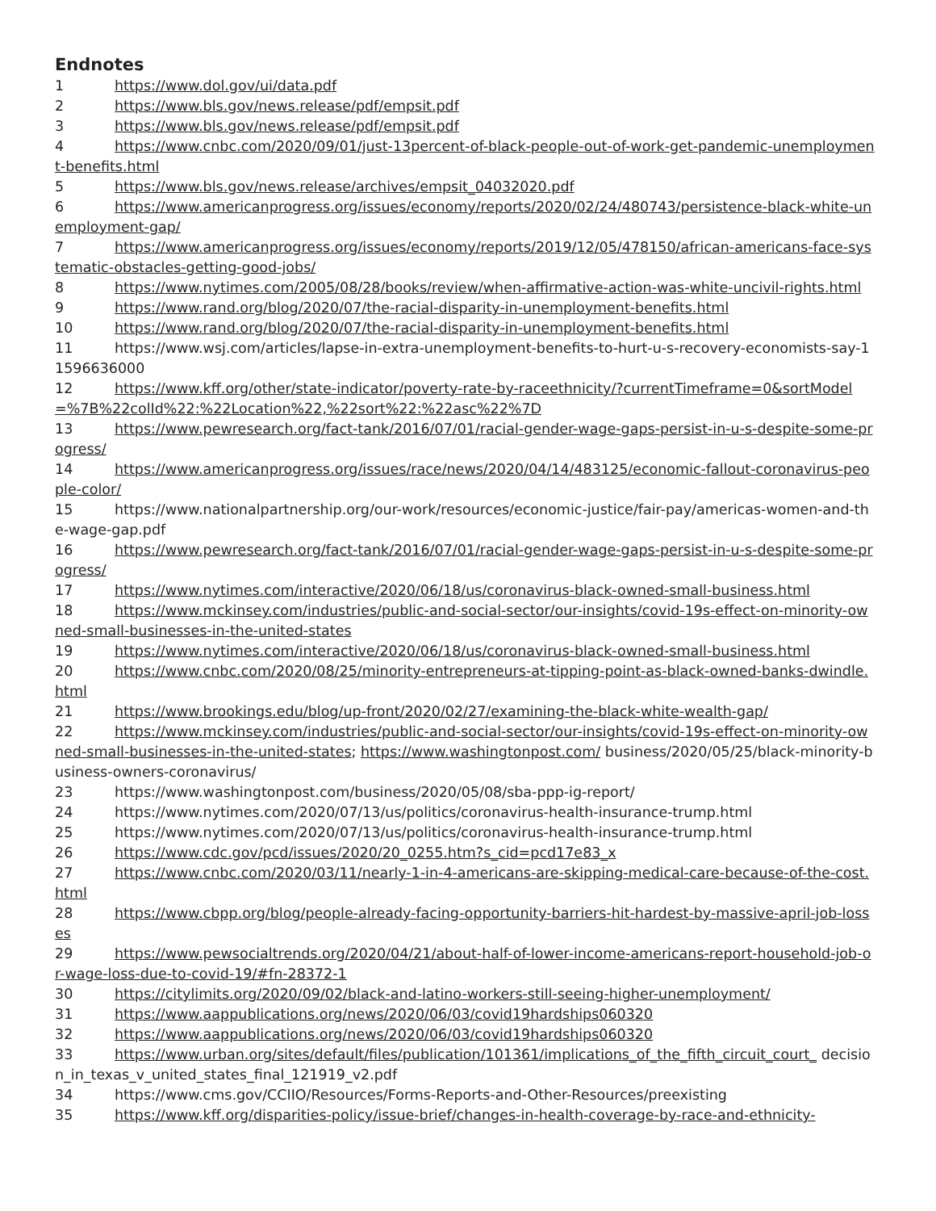Endnotes
1 https://www.dol.gov/ui/data.pdf
2 https://www.bls.gov/news.release/pdf/empsit.pdf
3 https://www.bls.gov/news.release/pdf/empsit.pdf
4 https://www.cnbc.com/2020/09/01/just-13percent-of-black-people-out-of-work-get-pandemic-unemployment-benefits.html
5 https://www.bls.gov/news.release/archives/empsit_04032020.pdf
6 https://www.americanprogress.org/issues/economy/reports/2020/02/24/480743/persistence-black-white-unemployment-gap/
7 https://www.americanprogress.org/issues/economy/reports/2019/12/05/478150/african-americans-face-systematic-obstacles-getting-good-jobs/
8 https://www.nytimes.com/2005/08/28/books/review/when-affirmative-action-was-white-uncivil-rights.html
9 https://www.rand.org/blog/2020/07/the-racial-disparity-in-unemployment-benefits.html
10 https://www.rand.org/blog/2020/07/the-racial-disparity-in-unemployment-benefits.html
11 https://www.wsj.com/articles/lapse-in-extra-unemployment-benefits-to-hurt-u-s-recovery-economists-say-11596636000
12 https://www.kff.org/other/state-indicator/poverty-rate-by-raceethnicity/?currentTimeframe=0&sortModel=%7B%22colId%22:%22Location%22,%22sort%22:%22asc%22%7D
13 https://www.pewresearch.org/fact-tank/2016/07/01/racial-gender-wage-gaps-persist-in-u-s-despite-some-progress/
14 https://www.americanprogress.org/issues/race/news/2020/04/14/483125/economic-fallout-coronavirus-people-color/
15 https://www.nationalpartnership.org/our-work/resources/economic-justice/fair-pay/americas-women-and-the-wage-gap.pdf
16 https://www.pewresearch.org/fact-tank/2016/07/01/racial-gender-wage-gaps-persist-in-u-s-despite-some-progress/
17 https://www.nytimes.com/interactive/2020/06/18/us/coronavirus-black-owned-small-business.html
18 https://www.mckinsey.com/industries/public-and-social-sector/our-insights/covid-19s-effect-on-minority-owned-small-businesses-in-the-united-states
19 https://www.nytimes.com/interactive/2020/06/18/us/coronavirus-black-owned-small-business.html
20 https://www.cnbc.com/2020/08/25/minority-entrepreneurs-at-tipping-point-as-black-owned-banks-dwindle.html
21 https://www.brookings.edu/blog/up-front/2020/02/27/examining-the-black-white-wealth-gap/
22 https://www.mckinsey.com/industries/public-and-social-sector/our-insights/covid-19s-effect-on-minority-owned-small-businesses-in-the-united-states; https://www.washingtonpost.com/ business/2020/05/25/black-minority-business-owners-coronavirus/
23 https://www.washingtonpost.com/business/2020/05/08/sba-ppp-ig-report/
24 https://www.nytimes.com/2020/07/13/us/politics/coronavirus-health-insurance-trump.html
25 https://www.nytimes.com/2020/07/13/us/politics/coronavirus-health-insurance-trump.html
26 https://www.cdc.gov/pcd/issues/2020/20_0255.htm?s_cid=pcd17e83_x
27 https://www.cnbc.com/2020/03/11/nearly-1-in-4-americans-are-skipping-medical-care-because-of-the-cost.html
28 https://www.cbpp.org/blog/people-already-facing-opportunity-barriers-hit-hardest-by-massive-april-job-losses
29 https://www.pewsocialtrends.org/2020/04/21/about-half-of-lower-income-americans-report-household-job-or-wage-loss-due-to-covid-19/#fn-28372-1
30 https://citylimits.org/2020/09/02/black-and-latino-workers-still-seeing-higher-unemployment/
31 https://www.aappublications.org/news/2020/06/03/covid19hardships060320
32 https://www.aappublications.org/news/2020/06/03/covid19hardships060320
33 https://www.urban.org/sites/default/files/publication/101361/implications_of_the_fifth_circuit_court_ decision_in_texas_v_united_states_final_121919_v2.pdf
34 https://www.cms.gov/CCIIO/Resources/Forms-Reports-and-Other-Resources/preexisting
35 https://www.kff.org/disparities-policy/issue-brief/changes-in-health-coverage-by-race-and-ethnicity-